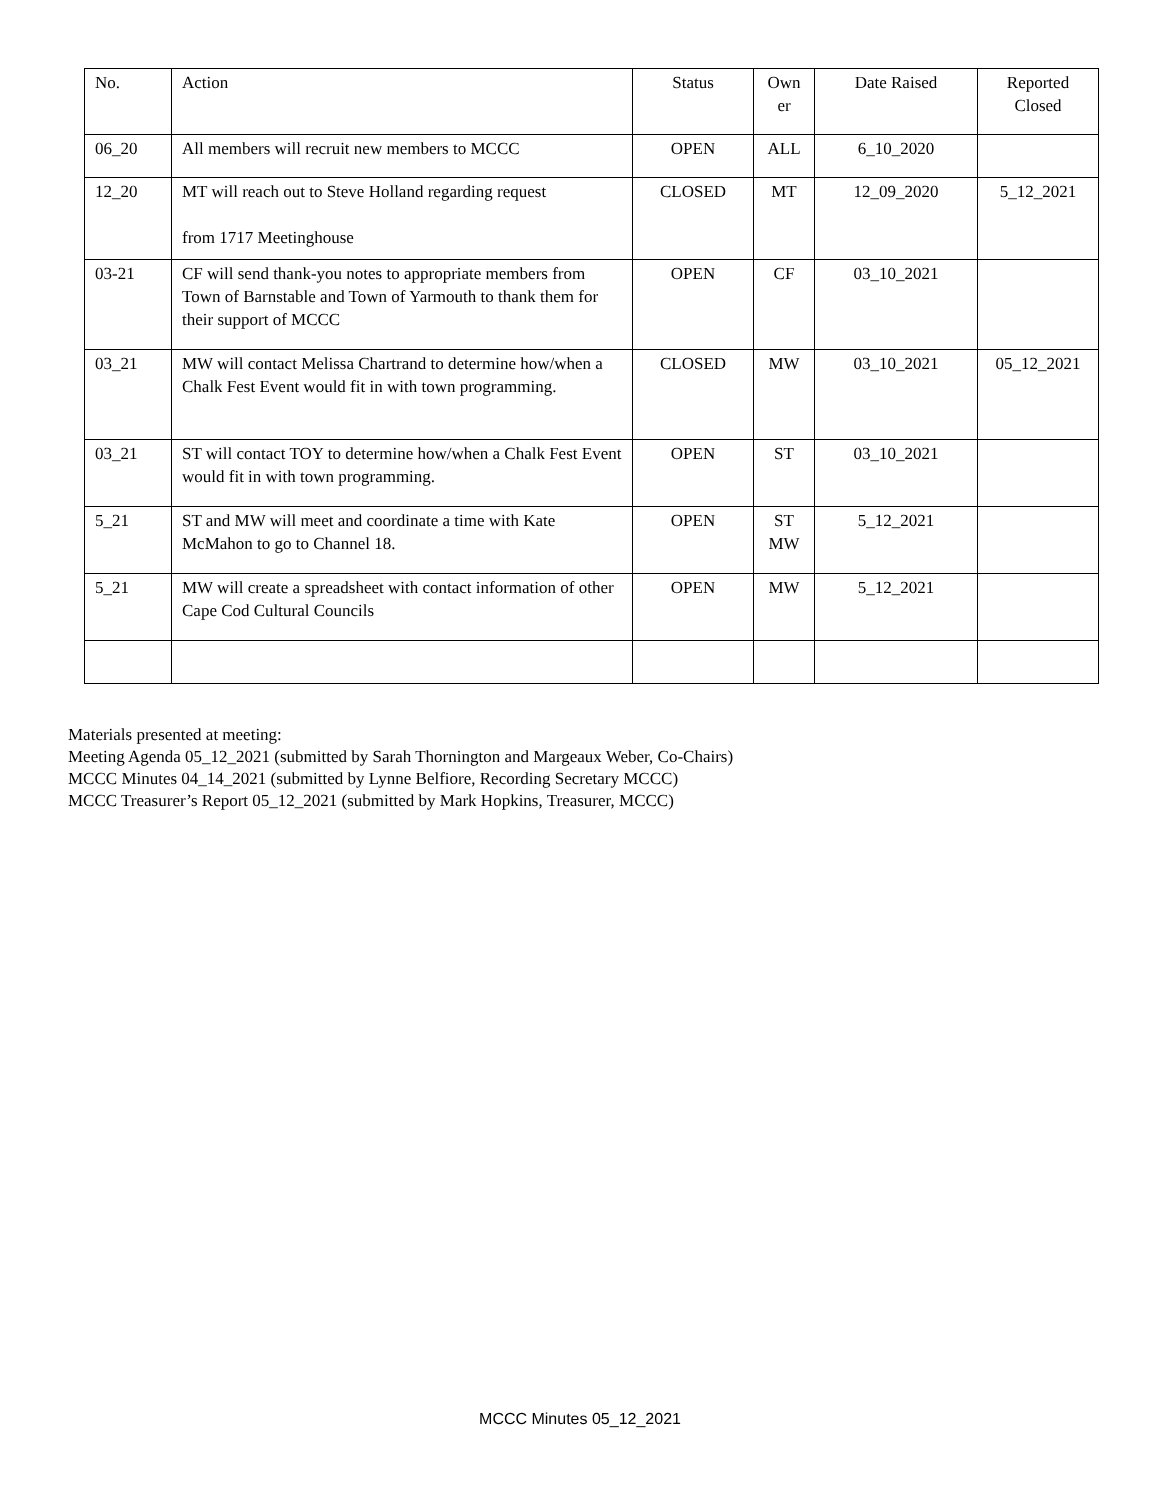| No. | Action | Status | Own er | Date Raised | Reported Closed |
| --- | --- | --- | --- | --- | --- |
| 06_20 | All members will recruit new members to MCCC | OPEN | ALL | 6_10_2020 | |
| 12_20 | MT will reach out to Steve Holland regarding request from 1717 Meetinghouse | CLOSED | MT | 12_09_2020 | 5_12_2021 |
| 03-21 | CF will send thank-you notes to appropriate members from Town of Barnstable and Town of Yarmouth to thank them for their support of MCCC | OPEN | CF | 03_10_2021 | |
| 03_21 | MW will contact Melissa Chartrand to determine how/when a Chalk Fest Event would fit in with town programming. | CLOSED | MW | 03_10_2021 | 05_12_2021 |
| 03_21 | ST will contact TOY to determine how/when a Chalk Fest Event would fit in with town programming. | OPEN | ST | 03_10_2021 | |
| 5_21 | ST and MW will meet and coordinate a time with Kate McMahon to go to Channel 18. | OPEN | ST MW | 5_12_2021 | |
| 5_21 | MW will create a spreadsheet with contact information of other Cape Cod Cultural Councils | OPEN | MW | 5_12_2021 | |
Materials presented at meeting:
Meeting Agenda 05_12_2021 (submitted by Sarah Thornington and Margeaux Weber, Co-Chairs)
MCCC Minutes 04_14_2021 (submitted by Lynne Belfiore, Recording Secretary MCCC)
MCCC Treasurer’s Report 05_12_2021 (submitted by Mark Hopkins, Treasurer, MCCC)
MCCC Minutes 05_12_2021